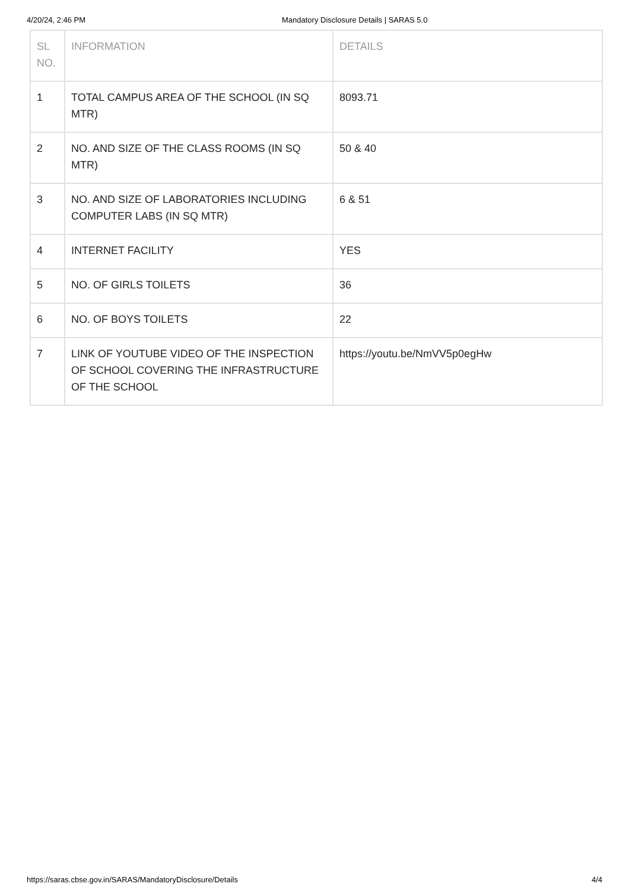4/20/24, 2:46 PM Mandatory Disclosure Details | SARAS 5.0
| SL NO. | INFORMATION | DETAILS |
| --- | --- | --- |
| 1 | TOTAL CAMPUS AREA OF THE SCHOOL (IN SQ MTR) | 8093.71 |
| 2 | NO. AND SIZE OF THE CLASS ROOMS (IN SQ MTR) | 50 & 40 |
| 3 | NO. AND SIZE OF LABORATORIES INCLUDING COMPUTER LABS (IN SQ MTR) | 6 & 51 |
| 4 | INTERNET FACILITY | YES |
| 5 | NO. OF GIRLS TOILETS | 36 |
| 6 | NO. OF BOYS TOILETS | 22 |
| 7 | LINK OF YOUTUBE VIDEO OF THE INSPECTION OF SCHOOL COVERING THE INFRASTRUCTURE OF THE SCHOOL | https://youtu.be/NmVV5p0egHw |
https://saras.cbse.gov.in/SARAS/MandatoryDisclosure/Details 4/4